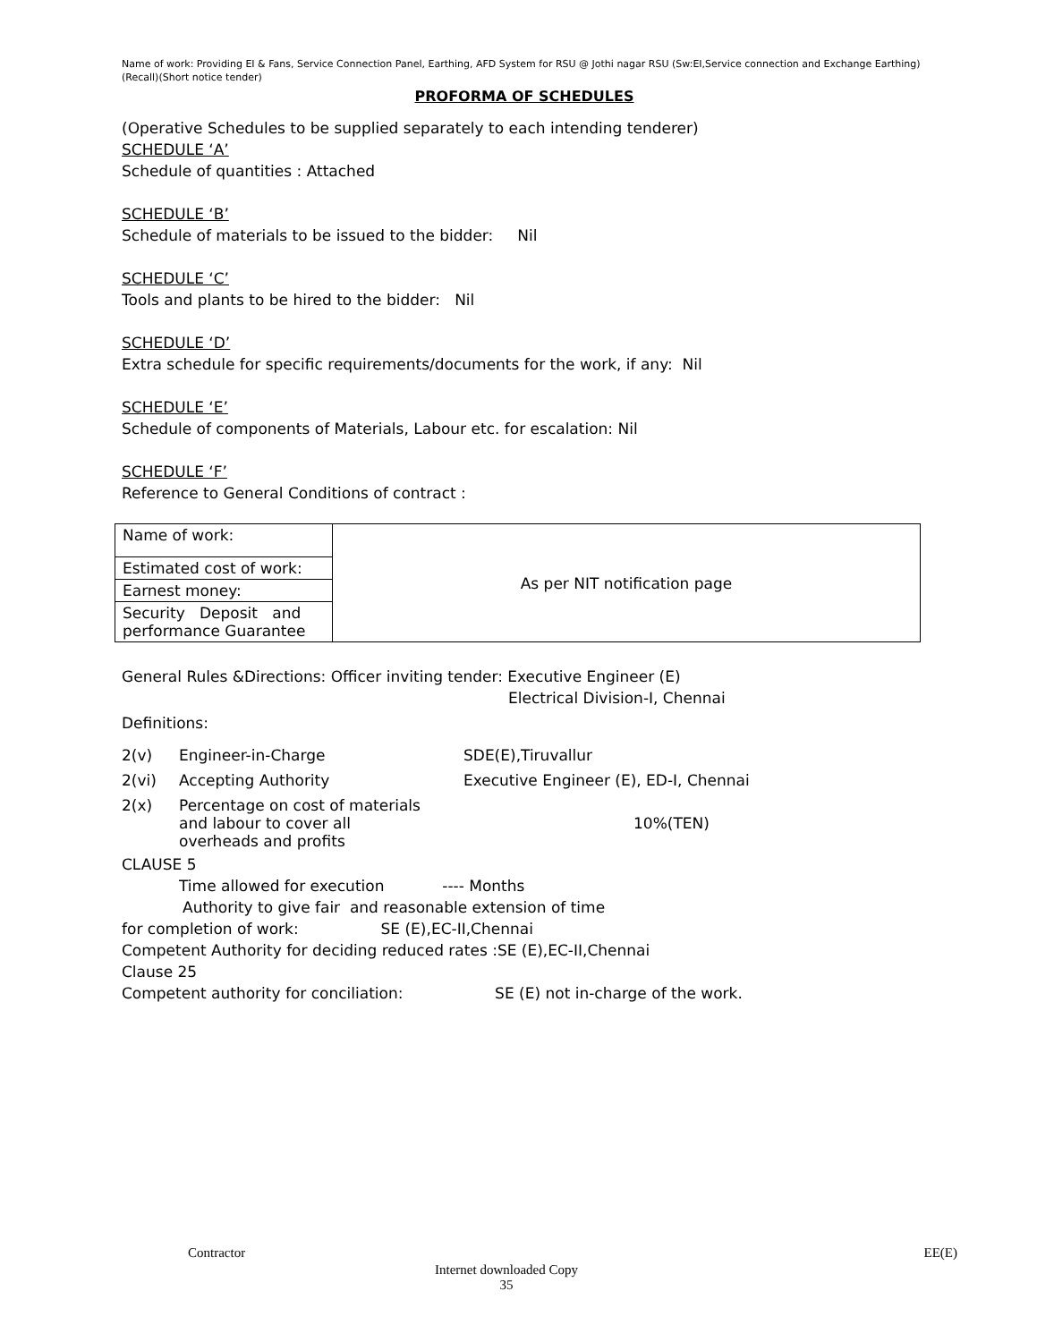Name of work: Providing EI & Fans, Service Connection Panel, Earthing, AFD System for RSU @ Jothi nagar RSU (Sw:EI,Service connection and Exchange Earthing)(Recall)(Short notice tender)
PROFORMA OF SCHEDULES
(Operative Schedules to be supplied separately to each intending tenderer)
SCHEDULE ‘A’
Schedule of quantities : Attached
SCHEDULE ‘B’
Schedule of materials to be issued to the bidder: Nil
SCHEDULE ‘C’
Tools and plants to be hired to the bidder: Nil
SCHEDULE ‘D’
Extra schedule for specific requirements/documents for the work, if any: Nil
SCHEDULE ‘E’
Schedule of components of Materials, Labour etc. for escalation: Nil
SCHEDULE ‘F’
Reference to General Conditions of contract :
| Name of work: | As per NIT notification page |
| Estimated cost of work: | |
| Earnest money: | |
| Security Deposit and performance Guarantee | |
General Rules &Directions: Officer inviting tender: Executive Engineer (E)
Electrical Division-I, Chennai
Definitions:
| 2(v) | Engineer-in-Charge | SDE(E),Tiruvallur |
| 2(vi) | Accepting Authority | Executive Engineer (E), ED-I, Chennai |
| 2(x) | Percentage on cost of materials and labour to cover all overheads and profits | 10%(TEN) |
CLAUSE 5
Time allowed for execution ---- Months
Authority to give fair and reasonable extension of time
for completion of work: SE (E),EC-II,Chennai
Competent Authority for deciding reduced rates :SE (E),EC-II,Chennai
Clause 25
Competent authority for conciliation: SE (E) not in-charge of the work.
Contractor EE(E)
Internet downloaded Copy
35